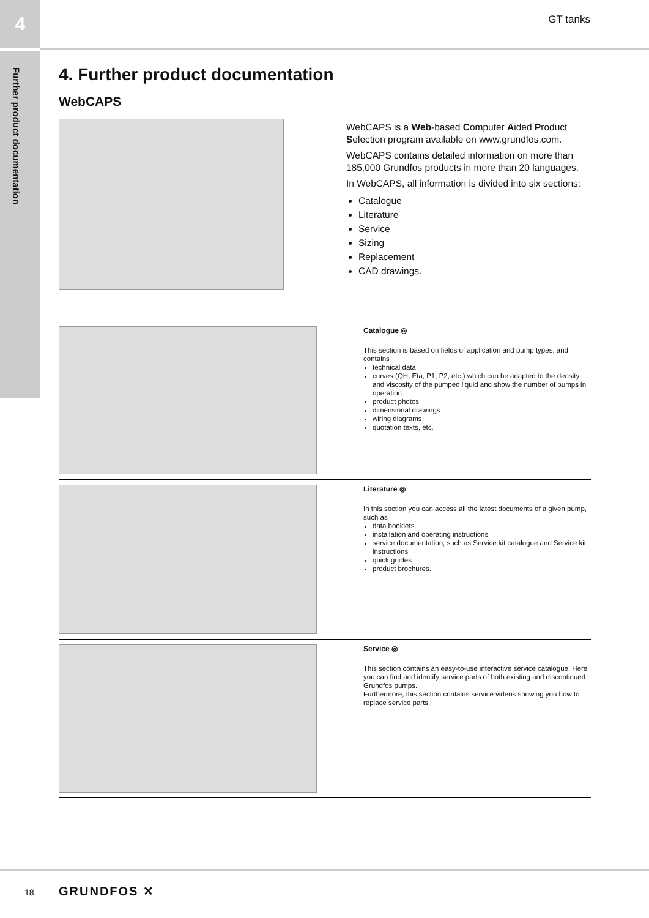4 GT tanks
Further product documentation
4. Further product documentation
WebCAPS
WebCAPS is a Web-based Computer Aided Product Selection program available on www.grundfos.com.
WebCAPS contains detailed information on more than 185,000 Grundfos products in more than 20 languages.
In WebCAPS, all information is divided into six sections:
Catalogue
Literature
Service
Sizing
Replacement
CAD drawings.
Catalogue ◎
This section is based on fields of application and pump types, and contains
technical data
curves (QH, Eta, P1, P2, etc.) which can be adapted to the density and viscosity of the pumped liquid and show the number of pumps in operation
product photos
dimensional drawings
wiring diagrams
quotation texts, etc.
Literature ◎
In this section you can access all the latest documents of a given pump, such as
data booklets
installation and operating instructions
service documentation, such as Service kit catalogue and Service kit instructions
quick guides
product brochures.
Service ◎
This section contains an easy-to-use interactive service catalogue. Here you can find and identify service parts of both existing and discontinued Grundfos pumps.
Furthermore, this section contains service videos showing you how to replace service parts.
18 GRUNDFOS ✕